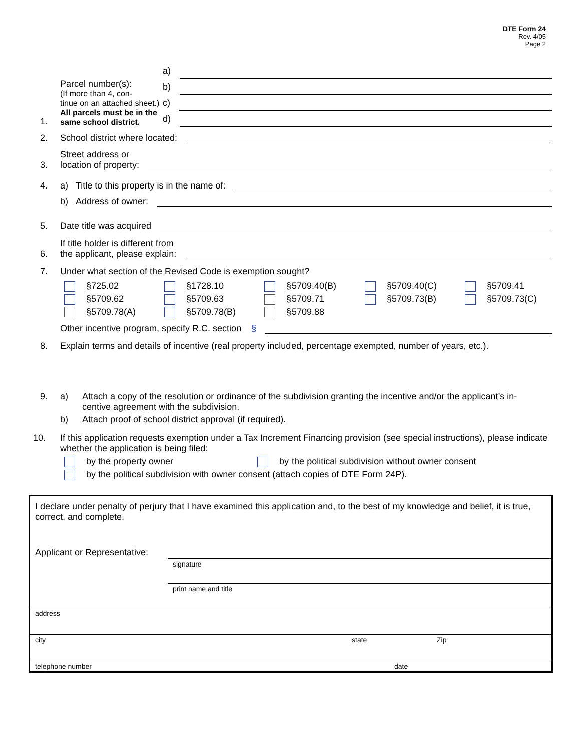DTE Form 24
Rev. 4/05
Page 2
1.
Parcel number(s):
(If more than 4, con-
tinue on an attached sheet.) All parcels must be in the same school district.
a)
b)
c)
d)
2.
School district where located:
3.
Street address or
location of property:
4.
a) Title to this property is in the name of:
b) Address of owner:
5.
Date title was acquired
6.
If title holder is different from
the applicant, please explain:
7.
Under what section of the Revised Code is exemption sought?
| §725.02 | §1728.10 | §5709.40(B) | §5709.40(C) | §5709.41 |
| §5709.62 | §5709.63 | §5709.71 | §5709.73(B) | §5709.73(C) |
| §5709.78(A) | §5709.78(B) | §5709.88 | | |
Other incentive program, specify R.C. section §
8.
Explain terms and details of incentive (real property included, percentage exempted, number of years, etc.).
9. a) Attach a copy of the resolution or ordinance of the subdivision granting the incentive and/or the applicant’s in-
centive agreement with the subdivision.
b)
Attach proof of school district approval (if required).
10. If this application requests exemption under a Tax Increment Financing provision (see special instructions), please indicate whether the application is being filed:
by the property owner by the political subdivision without owner consent
by the political subdivision with owner consent (attach copies of DTE Form 24P).
I declare under penalty of perjury that I have examined this application and, to the best of my knowledge and belief, it is true, correct, and complete.
Applicant or Representative:
signature
print name and title
address
city state Zip
telephone number date